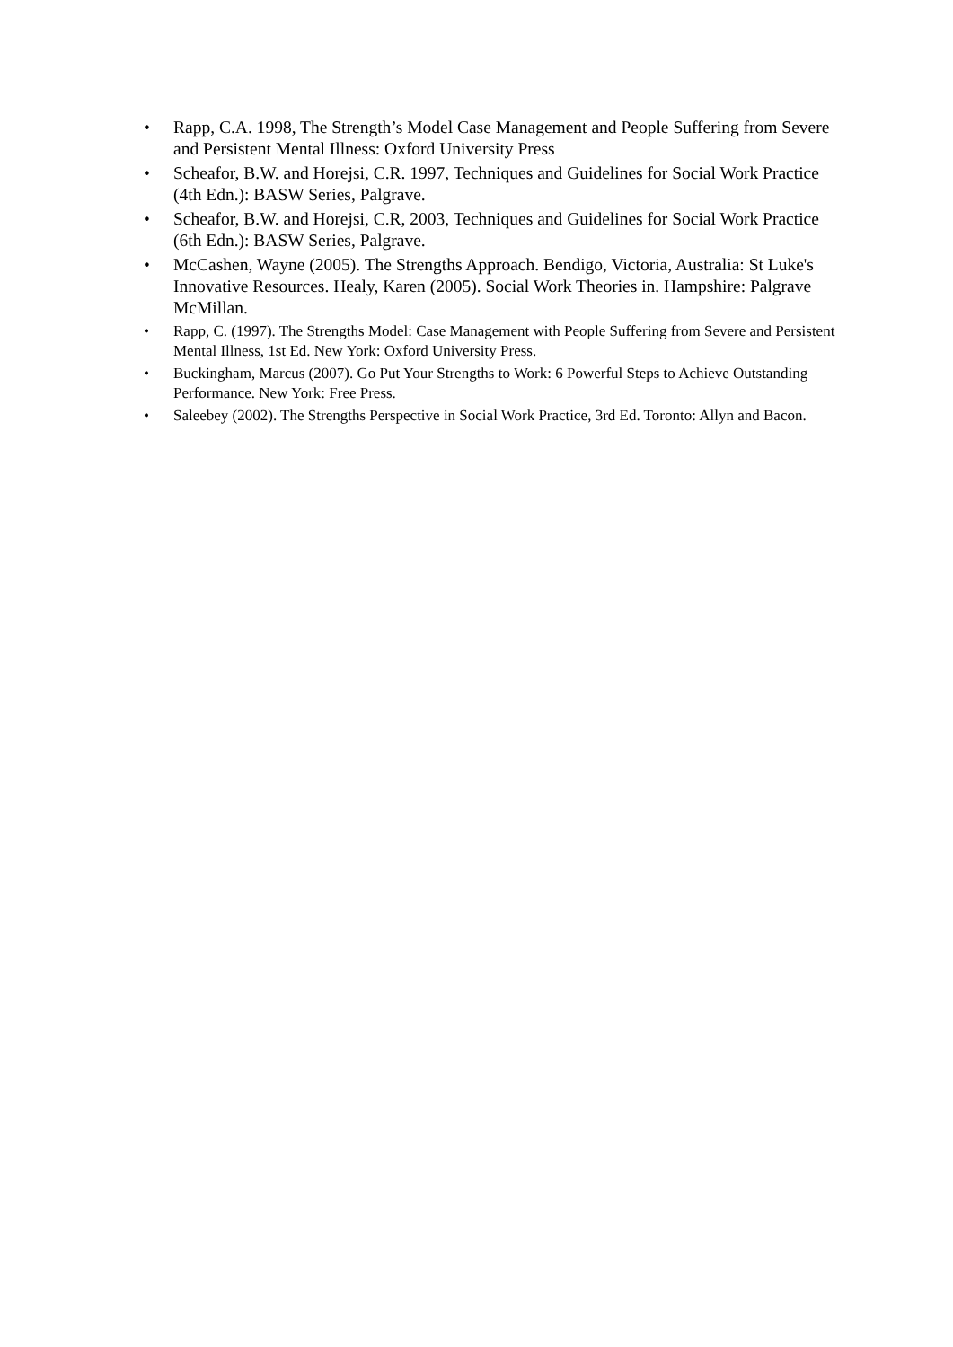• Rapp, C.A. 1998, The Strength’s Model Case Management and People Suffering from Severe and Persistent Mental Illness: Oxford University Press
• Scheafor, B.W. and Horejsi, C.R. 1997, Techniques and Guidelines for Social Work Practice (4th Edn.): BASW Series, Palgrave.
• Scheafor, B.W. and Horejsi, C.R, 2003, Techniques and Guidelines for Social Work Practice (6th Edn.): BASW Series, Palgrave.
• McCashen, Wayne (2005). The Strengths Approach. Bendigo, Victoria, Australia: St Luke's Innovative Resources. Healy, Karen (2005). Social Work Theories in. Hampshire: Palgrave McMillan.
• Rapp, C. (1997). The Strengths Model: Case Management with People Suffering from Severe and Persistent Mental Illness, 1st Ed. New York: Oxford University Press.
• Buckingham, Marcus (2007). Go Put Your Strengths to Work: 6 Powerful Steps to Achieve Outstanding Performance. New York: Free Press.
• Saleebey (2002). The Strengths Perspective in Social Work Practice, 3rd Ed. Toronto: Allyn and Bacon.